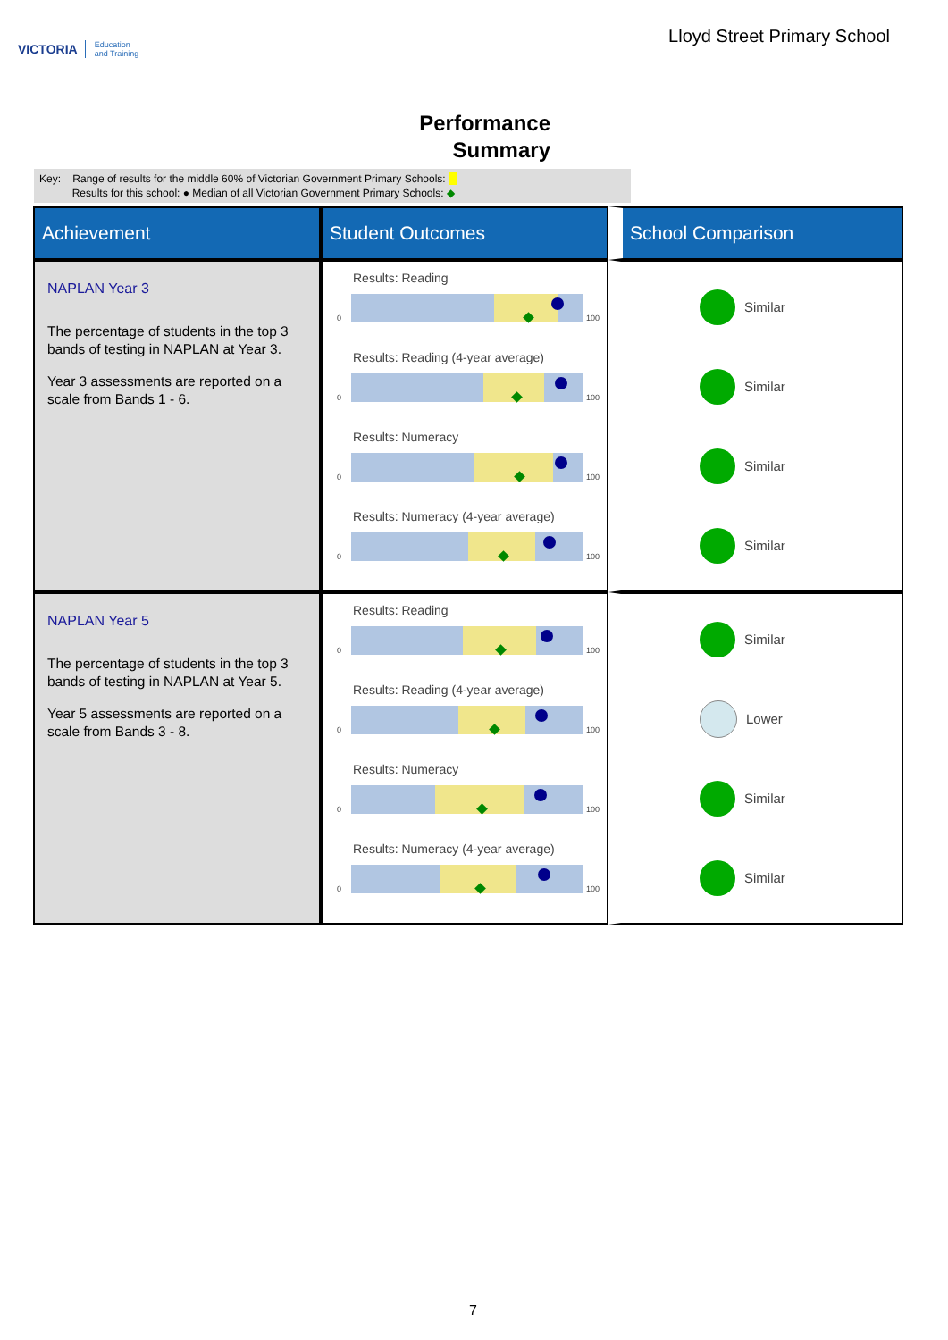VICTORIA Education
and Training
Lloyd Street Primary School
Performance
Summary
Key: Range of results for the middle 60% of Victorian Government Primary Schools:
Results for this school: ● Median of all Victorian Government Primary Schools: ◆
| Achievement | Student Outcomes | School Comparison |
| --- | --- | --- |
| NAPLAN Year 3 The percentage of students in the top 3 bands of testing in NAPLAN at Year 3. Year 3 assessments are reported on a scale from Bands 1 - 6. | Results: Reading 0 100 Results: Reading (4-year average) 0 100 Results: Numeracy 0 100 Results: Numeracy (4-year average) 0 100 | Similar Similar Similar Similar |
| NAPLAN Year 5 The percentage of students in the top 3 bands of testing in NAPLAN at Year 5. Year 5 assessments are reported on a scale from Bands 3 - 8. | Results: Reading 0 100 Results: Reading (4-year average) 0 100 Results: Numeracy 0 100 Results: Numeracy (4-year average) 0 100 | Similar Lower Similar Similar |
7